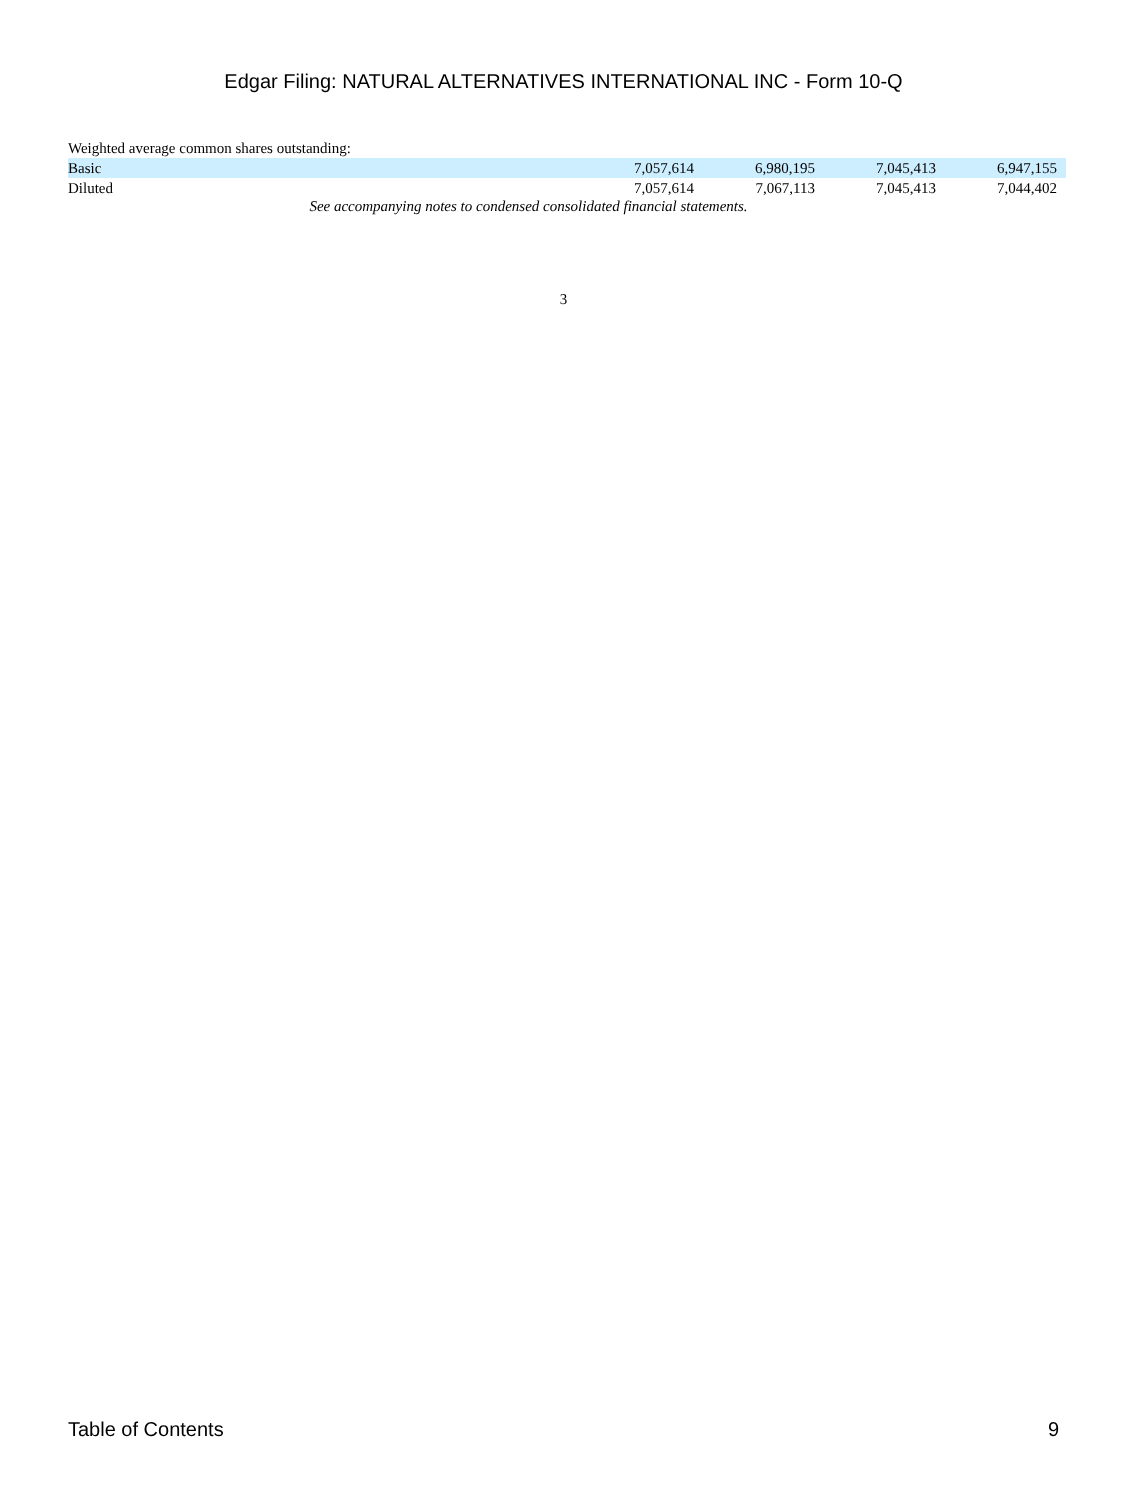Edgar Filing: NATURAL ALTERNATIVES INTERNATIONAL INC - Form 10-Q
| Weighted average common shares outstanding: | | | | |
| Basic | 7,057,614 | 6,980,195 | 7,045,413 | 6,947,155 |
| Diluted | 7,057,614 | 7,067,113 | 7,045,413 | 7,044,402 |
See accompanying notes to condensed consolidated financial statements.
3
Table of Contents 9